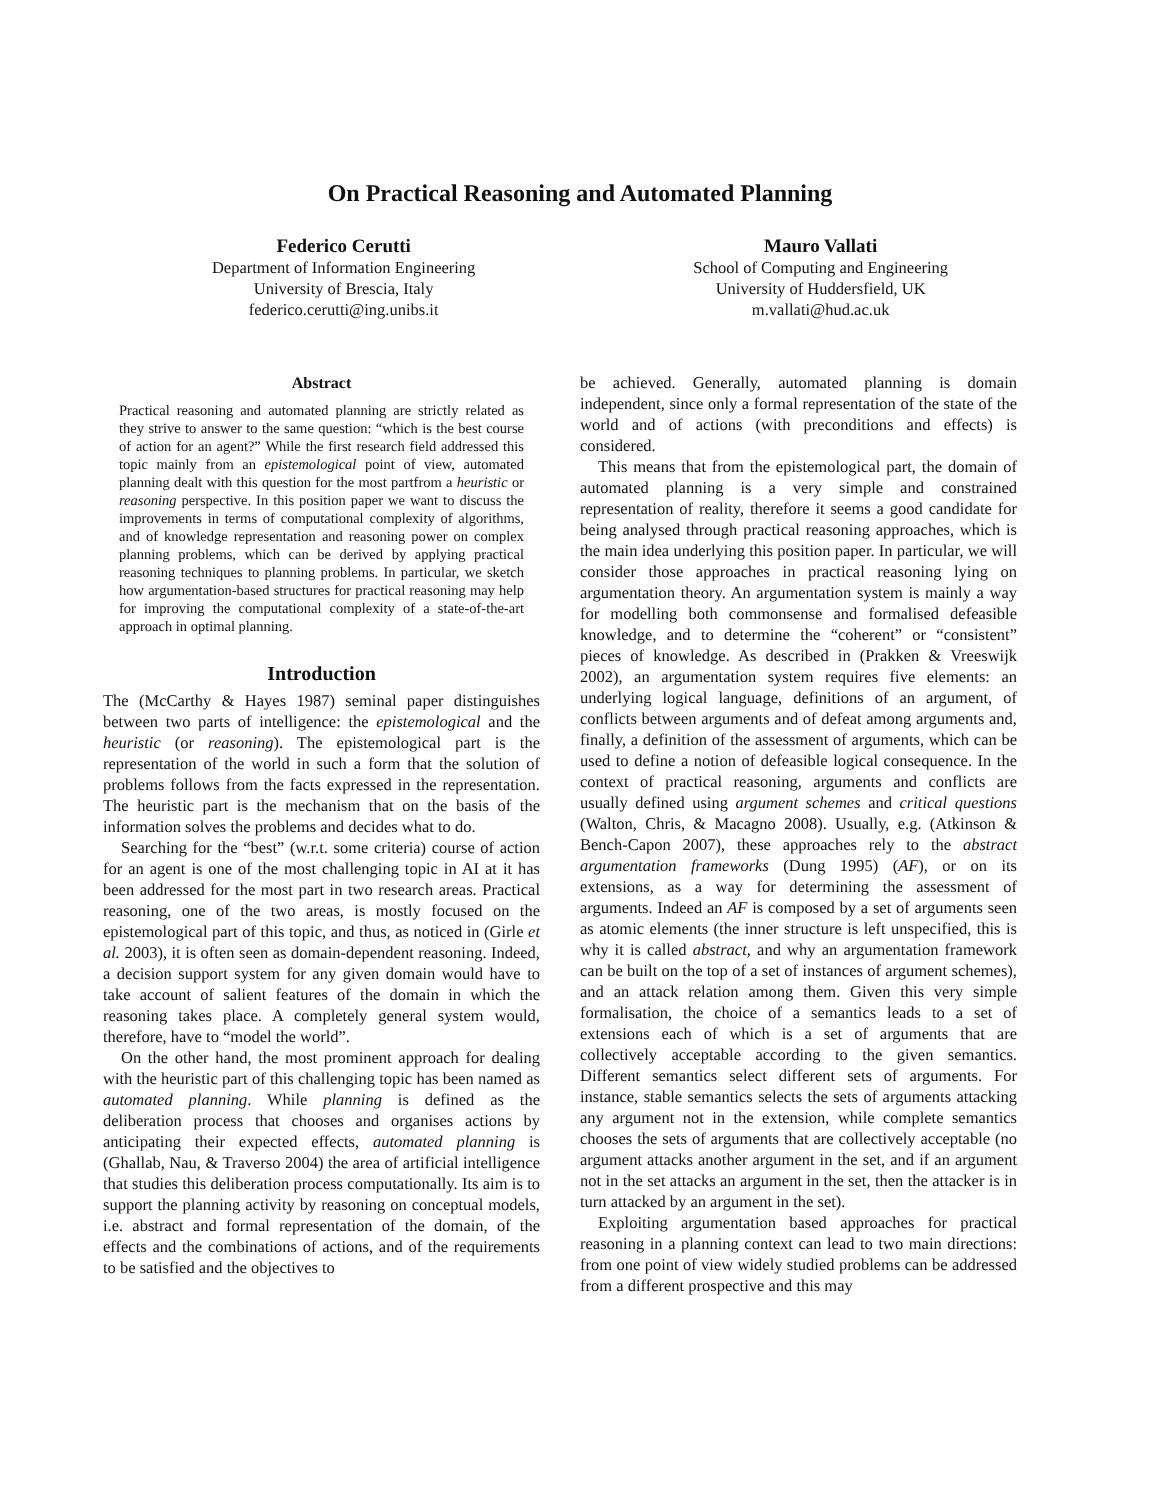On Practical Reasoning and Automated Planning
Federico Cerutti
Department of Information Engineering
University of Brescia, Italy
federico.cerutti@ing.unibs.it
Mauro Vallati
School of Computing and Engineering
University of Huddersfield, UK
m.vallati@hud.ac.uk
Abstract
Practical reasoning and automated planning are strictly related as they strive to answer to the same question: “which is the best course of action for an agent?” While the first research field addressed this topic mainly from an epistemological point of view, automated planning dealt with this question for the most partfrom a heuristic or reasoning perspective. In this position paper we want to discuss the improvements in terms of computational complexity of algorithms, and of knowledge representation and reasoning power on complex planning problems, which can be derived by applying practical reasoning techniques to planning problems. In particular, we sketch how argumentation-based structures for practical reasoning may help for improving the computational complexity of a state-of-the-art approach in optimal planning.
Introduction
The (McCarthy & Hayes 1987) seminal paper distinguishes between two parts of intelligence: the epistemological and the heuristic (or reasoning). The epistemological part is the representation of the world in such a form that the solution of problems follows from the facts expressed in the representation. The heuristic part is the mechanism that on the basis of the information solves the problems and decides what to do.
Searching for the “best” (w.r.t. some criteria) course of action for an agent is one of the most challenging topic in AI at it has been addressed for the most part in two research areas. Practical reasoning, one of the two areas, is mostly focused on the epistemological part of this topic, and thus, as noticed in (Girle et al. 2003), it is often seen as domain-dependent reasoning. Indeed, a decision support system for any given domain would have to take account of salient features of the domain in which the reasoning takes place. A completely general system would, therefore, have to “model the world”.
On the other hand, the most prominent approach for dealing with the heuristic part of this challenging topic has been named as automated planning. While planning is defined as the deliberation process that chooses and organises actions by anticipating their expected effects, automated planning is (Ghallab, Nau, & Traverso 2004) the area of artificial intelligence that studies this deliberation process computationally. Its aim is to support the planning activity by reasoning on conceptual models, i.e. abstract and formal representation of the domain, of the effects and the combinations of actions, and of the requirements to be satisfied and the objectives to
be achieved. Generally, automated planning is domain independent, since only a formal representation of the state of the world and of actions (with preconditions and effects) is considered.
This means that from the epistemological part, the domain of automated planning is a very simple and constrained representation of reality, therefore it seems a good candidate for being analysed through practical reasoning approaches, which is the main idea underlying this position paper. In particular, we will consider those approaches in practical reasoning lying on argumentation theory. An argumentation system is mainly a way for modelling both commonsense and formalised defeasible knowledge, and to determine the “coherent” or “consistent” pieces of knowledge. As described in (Prakken & Vreeswijk 2002), an argumentation system requires five elements: an underlying logical language, definitions of an argument, of conflicts between arguments and of defeat among arguments and, finally, a definition of the assessment of arguments, which can be used to define a notion of defeasible logical consequence. In the context of practical reasoning, arguments and conflicts are usually defined using argument schemes and critical questions (Walton, Chris, & Macagno 2008). Usually, e.g. (Atkinson & Bench-Capon 2007), these approaches rely to the abstract argumentation frameworks (Dung 1995) (AF), or on its extensions, as a way for determining the assessment of arguments. Indeed an AF is composed by a set of arguments seen as atomic elements (the inner structure is left unspecified, this is why it is called abstract, and why an argumentation framework can be built on the top of a set of instances of argument schemes), and an attack relation among them. Given this very simple formalisation, the choice of a semantics leads to a set of extensions each of which is a set of arguments that are collectively acceptable according to the given semantics. Different semantics select different sets of arguments. For instance, stable semantics selects the sets of arguments attacking any argument not in the extension, while complete semantics chooses the sets of arguments that are collectively acceptable (no argument attacks another argument in the set, and if an argument not in the set attacks an argument in the set, then the attacker is in turn attacked by an argument in the set).
Exploiting argumentation based approaches for practical reasoning in a planning context can lead to two main directions: from one point of view widely studied problems can be addressed from a different prospective and this may